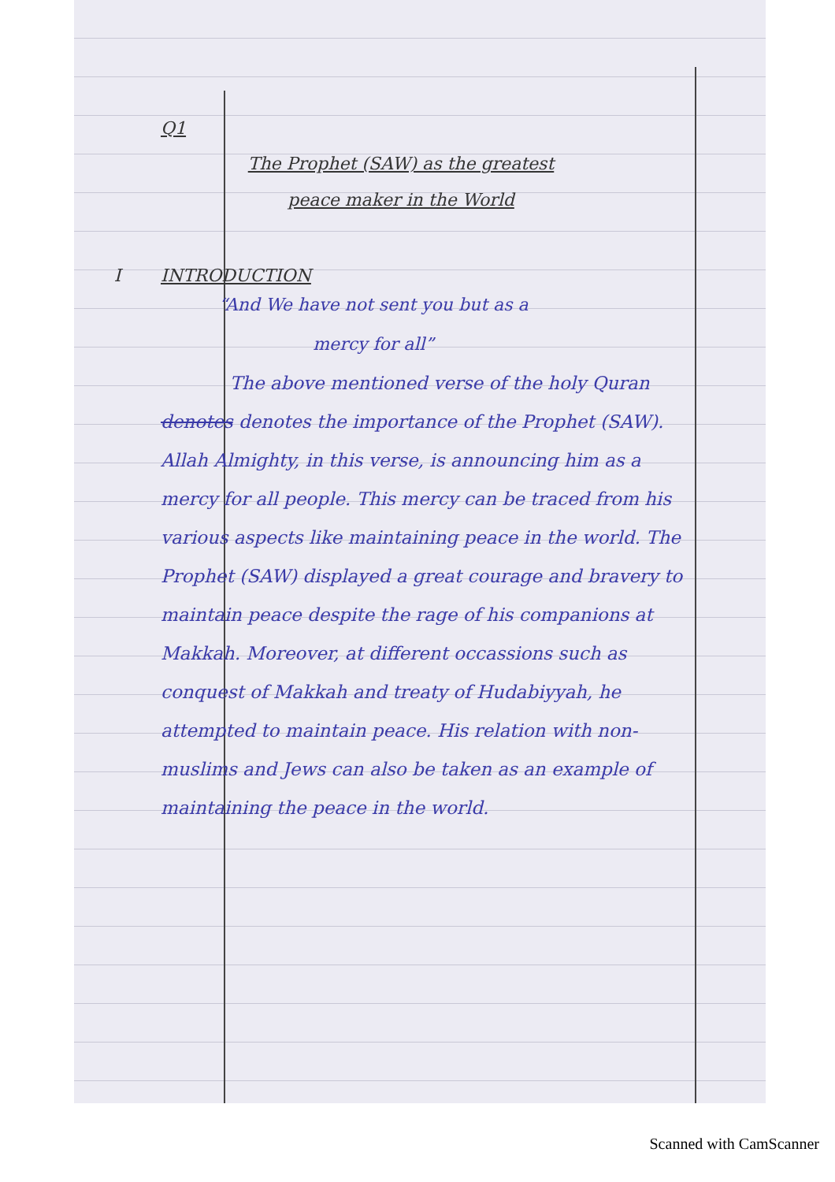Q1
The Prophet (SAW) as the greatest peace maker in the World
I INTRODUCTION
“And We have not sent you but as a mercy for all”
The above mentioned verse of the holy Quran denotes denotes the importance of the Prophet (SAW). Allah Almighty, in this verse, is announcing him as a mercy for all people. This mercy can be traced from his various aspects like maintaining peace in the world. The Prophet (SAW) displayed a great courage and bravery to maintain peace despite the rage of his companions at Makkah. Moreover, at different occassions such as conquest of Makkah and treaty of Hudabiyyah, he attempted to maintain peace. His relation with non-muslims and Jews can also be taken as an example of maintaining the peace in the world.
Scanned with CamScanner